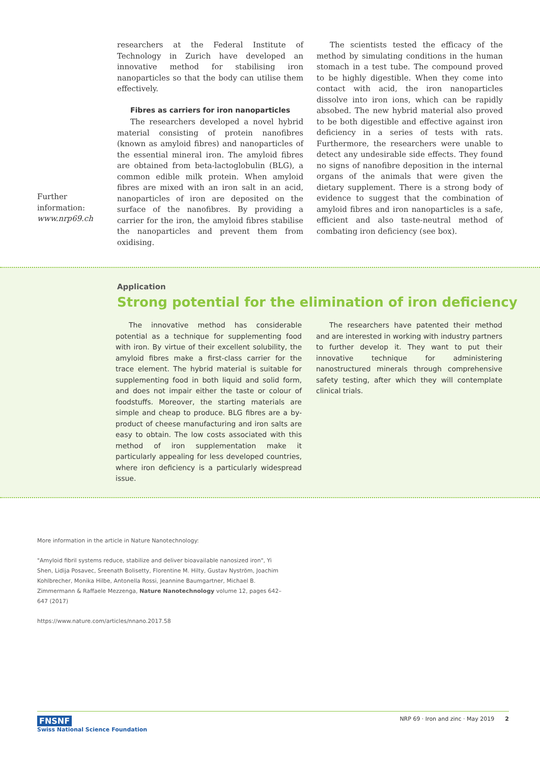Further
information:
www.nrp69.ch
researchers at the Federal Institute of Technology in Zurich have developed an innovative method for stabilising iron nanoparticles so that the body can utilise them effectively.
Fibres as carriers for iron nanoparticles
The researchers developed a novel hybrid material consisting of protein nanofibres (known as amyloid fibres) and nanoparticles of the essential mineral iron. The amyloid fibres are obtained from beta-lactoglobulin (BLG), a common edible milk protein. When amyloid fibres are mixed with an iron salt in an acid, nanoparticles of iron are deposited on the surface of the nanofibres. By providing a carrier for the iron, the amyloid fibres stabilise the nanoparticles and prevent them from oxidising.
The scientists tested the efficacy of the method by simulating conditions in the human stomach in a test tube. The compound proved to be highly digestible. When they come into contact with acid, the iron nanoparticles dissolve into iron ions, which can be rapidly absobed. The new hybrid material also proved to be both digestible and effective against iron deficiency in a series of tests with rats. Furthermore, the researchers were unable to detect any undesirable side effects. They found no signs of nanofibre deposition in the internal organs of the animals that were given the dietary supplement. There is a strong body of evidence to suggest that the combination of amyloid fibres and iron nanoparticles is a safe, efficient and also taste-neutral method of combating iron deficiency (see box).
Application
Strong potential for the elimination of iron deficiency
The innovative method has considerable potential as a technique for supplementing food with iron. By virtue of their excellent solubility, the amyloid fibres make a first-class carrier for the trace element. The hybrid material is suitable for supplementing food in both liquid and solid form, and does not impair either the taste or colour of foodstuffs. Moreover, the starting materials are simple and cheap to produce. BLG fibres are a by-product of cheese manufacturing and iron salts are easy to obtain. The low costs associated with this method of iron supplementation make it particularly appealing for less developed countries, where iron deficiency is a particularly widespread issue.
The researchers have patented their method and are interested in working with industry partners to further develop it. They want to put their innovative technique for administering nanostructured minerals through comprehensive safety testing, after which they will contemplate clinical trials.
More information in the article in Nature Nanotechnology:
"Amyloid fibril systems reduce, stabilize and deliver bioavailable nanosized iron", Yi Shen, Lidija Posavec, Sreenath Bolisetty, Florentine M. Hilty, Gustav Nyström, Joachim Kohlbrecher, Monika Hilbe, Antonella Rossi, Jeannine Baumgartner, Michael B. Zimmermann & Raffaele Mezzenga, Nature Nanotechnology volume 12, pages 642–647 (2017)
https://www.nature.com/articles/nnano.2017.58
FNSNF
Swiss National Science Foundation
NRP 69 · Iron and zinc · May 2019 2